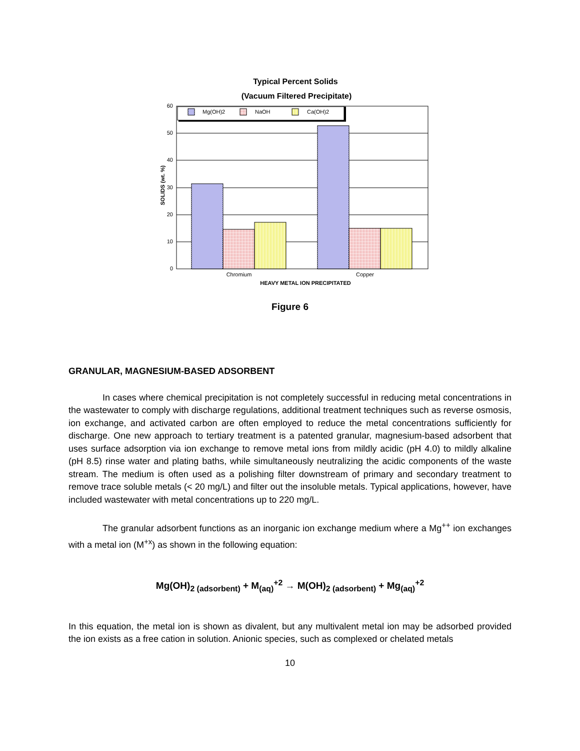Typical Percent Solids
(Vacuum Filtered Precipitate)
Mg(OH)2
NaOH
Ca(OH)2
60
50
40
30
20
10
0
Chromium
Copper
HEAVY METAL ION PRECIPITATED
SOLIDS (wt. %)
Figure 6
GRANULAR, MAGNESIUM-BASED ADSORBENT
In cases where chemical precipitation is not completely successful in reducing metal concentrations in the wastewater to comply with discharge regulations, additional treatment techniques such as reverse osmosis, ion exchange, and activated carbon are often employed to reduce the metal concentrations sufficiently for discharge. One new approach to tertiary treatment is a patented granular, magnesium-based adsorbent that uses surface adsorption via ion exchange to remove metal ions from mildly acidic (pH 4.0) to mildly alkaline (pH 8.5) rinse water and plating baths, while simultaneously neutralizing the acidic components of the waste stream. The medium is often used as a polishing filter downstream of primary and secondary treatment to remove trace soluble metals (< 20 mg/L) and filter out the insoluble metals. Typical applications, however, have included wastewater with metal concentrations up to 220 mg/L.
The granular adsorbent functions as an inorganic ion exchange medium where a Mg<sup>++</sup> ion exchanges with a metal ion (M<sup>+x</sup>) as shown in the following equation:
Mg(OH)<sub>2 (adsorbent)</sub> + M<sub>(aq)</sub><sup>+2</sup> → M(OH)<sub>2 (adsorbent)</sub> + Mg<sub>(aq)</sub><sup>+2</sup>
In this equation, the metal ion is shown as divalent, but any multivalent metal ion may be adsorbed provided the ion exists as a free cation in solution. Anionic species, such as complexed or chelated metals
10